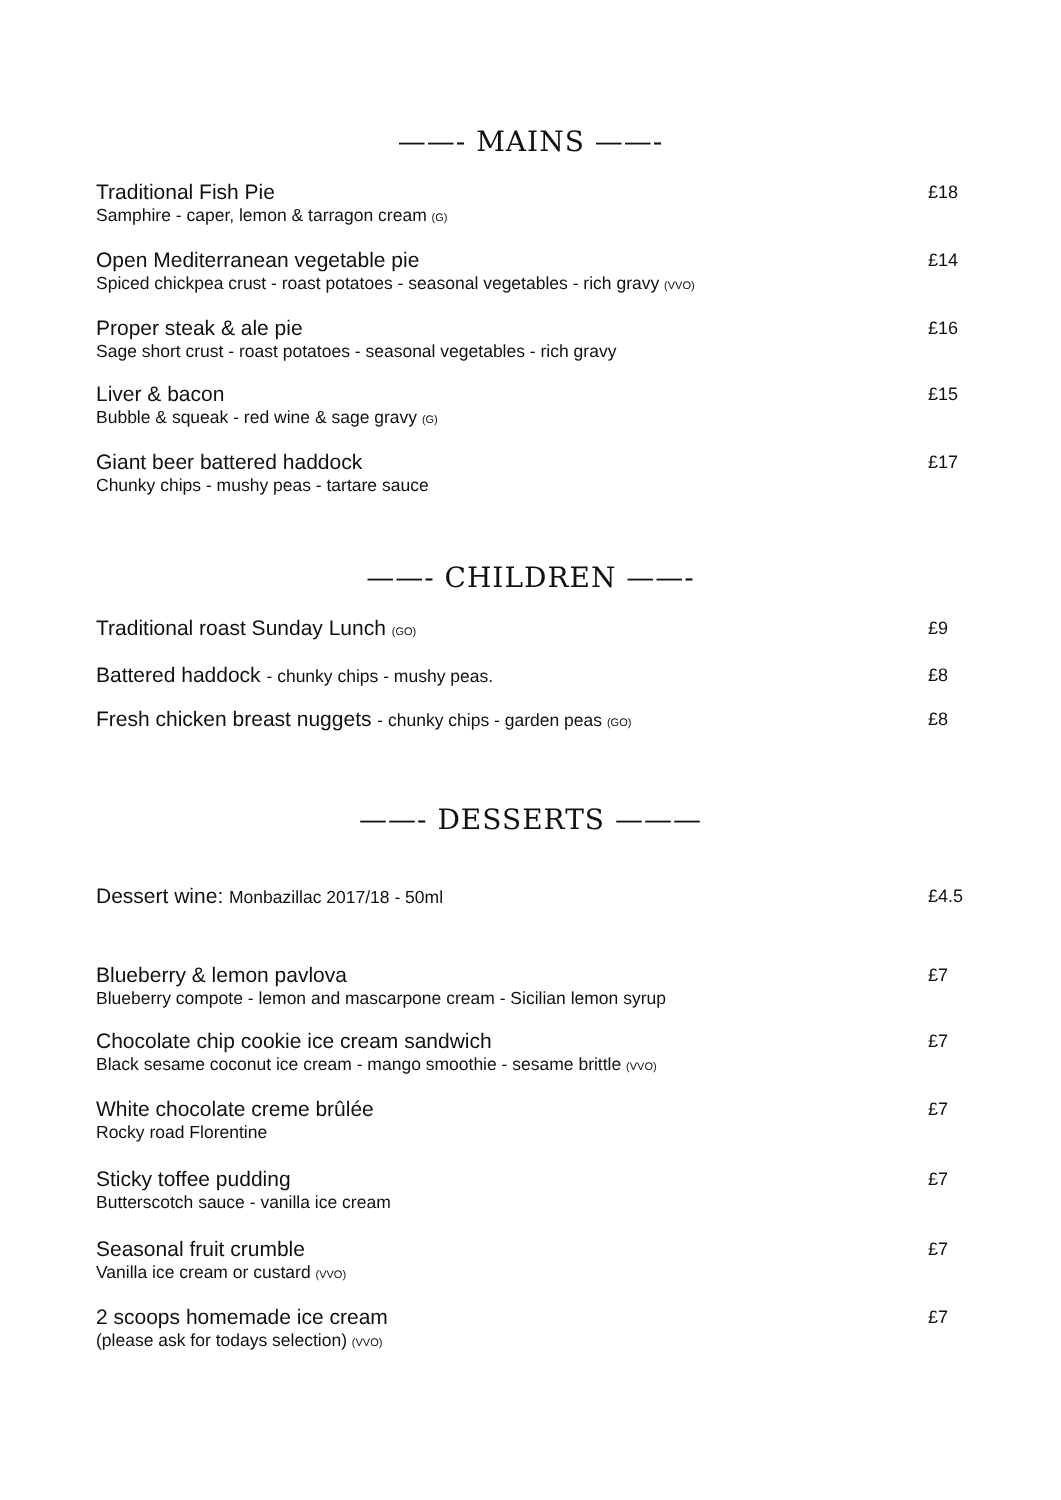——- MAINS ——-
Traditional Fish Pie
Samphire - caper, lemon & tarragon cream (G)
£18
Open Mediterranean vegetable pie
Spiced chickpea crust - roast potatoes - seasonal vegetables - rich gravy (VVO)
£14
Proper steak & ale pie
Sage short crust - roast potatoes - seasonal vegetables - rich gravy
£16
Liver & bacon
Bubble & squeak - red wine & sage gravy (G)
£15
Giant beer battered haddock
Chunky chips - mushy peas - tartare sauce
£17
——- CHILDREN ——-
Traditional roast Sunday Lunch (GO)
£9
Battered haddock - chunky chips - mushy peas.
£8
Fresh chicken breast nuggets - chunky chips - garden peas (GO)
£8
——- DESSERTS ———
Dessert wine: Monbazillac 2017/18 - 50ml
£4.5
Blueberry & lemon pavlova
Blueberry compote - lemon and mascarpone cream - Sicilian lemon syrup
£7
Chocolate chip cookie ice cream sandwich
Black sesame coconut ice cream - mango smoothie - sesame brittle (VVO)
£7
White chocolate creme brûlée
Rocky road Florentine
£7
Sticky toffee pudding
Butterscotch sauce - vanilla ice cream
£7
Seasonal fruit crumble
Vanilla ice cream or custard (VVO)
£7
2 scoops homemade ice cream
(please ask for todays selection) (VVO)
£7